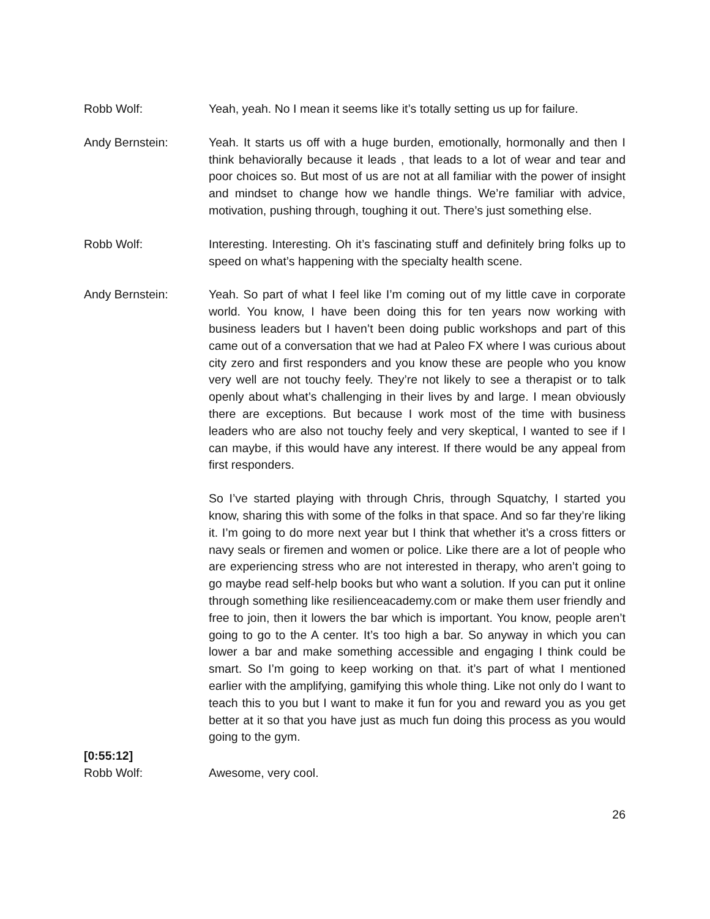Robb Wolf: Yeah, yeah. No I mean it seems like it’s totally setting us up for failure.
Andy Bernstein: Yeah. It starts us off with a huge burden, emotionally, hormonally and then I think behaviorally because it leads , that leads to a lot of wear and tear and poor choices so. But most of us are not at all familiar with the power of insight and mindset to change how we handle things. We’re familiar with advice, motivation, pushing through, toughing it out. There’s just something else.
Robb Wolf: Interesting. Interesting. Oh it’s fascinating stuff and definitely bring folks up to speed on what’s happening with the specialty health scene.
Andy Bernstein: Yeah. So part of what I feel like I’m coming out of my little cave in corporate world. You know, I have been doing this for ten years now working with business leaders but I haven’t been doing public workshops and part of this came out of a conversation that we had at Paleo FX where I was curious about city zero and first responders and you know these are people who you know very well are not touchy feely. They’re not likely to see a therapist or to talk openly about what’s challenging in their lives by and large. I mean obviously there are exceptions. But because I work most of the time with business leaders who are also not touchy feely and very skeptical, I wanted to see if I can maybe, if this would have any interest. If there would be any appeal from first responders.
So I’ve started playing with through Chris, through Squatchy, I started you know, sharing this with some of the folks in that space. And so far they’re liking it. I’m going to do more next year but I think that whether it’s a cross fitters or navy seals or firemen and women or police. Like there are a lot of people who are experiencing stress who are not interested in therapy, who aren’t going to go maybe read self-help books but who want a solution. If you can put it online through something like resilienceacademy.com or make them user friendly and free to join, then it lowers the bar which is important. You know, people aren’t going to go to the A center. It’s too high a bar. So anyway in which you can lower a bar and make something accessible and engaging I think could be smart. So I’m going to keep working on that. it’s part of what I mentioned earlier with the amplifying, gamifying this whole thing. Like not only do I want to teach this to you but I want to make it fun for you and reward you as you get better at it so that you have just as much fun doing this process as you would going to the gym.
[0:55:12]
Robb Wolf: Awesome, very cool.
26